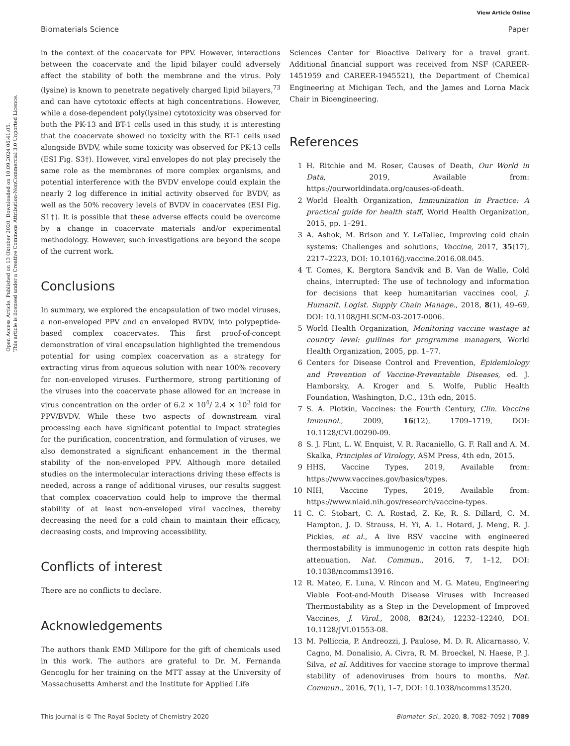View Article Online
Biomaterials Science Paper
Open Access Article. Published on 13 Oktober 2020. Downloaded on 10.09.2024 06:41:05.
This article is licensed under a Creative Commons Attribution-NonCommercial 3.0 Unported Licence.
in the context of the coacervate for PPV. However, interactions between the coacervate and the lipid bilayer could adversely affect the stability of both the membrane and the virus. Poly (lysine) is known to penetrate negatively charged lipid bilayers,<sup>73</sup> and can have cytotoxic effects at high concentrations. However, while a dose-dependent poly(lysine) cytotoxicity was observed for both the PK-13 and BT-1 cells used in this study, it is interesting that the coacervate showed no toxicity with the BT-1 cells used alongside BVDV, while some toxicity was observed for PK-13 cells (ESI Fig. S3†). However, viral envelopes do not play precisely the same role as the membranes of more complex organisms, and potential interference with the BVDV envelope could explain the nearly 2 log difference in initial activity observed for BVDV, as well as the 50% recovery levels of BVDV in coacervates (ESI Fig. S1†). It is possible that these adverse effects could be overcome by a change in coacervate materials and/or experimental methodology. However, such investigations are beyond the scope of the current work.
Conclusions
In summary, we explored the encapsulation of two model viruses, a non-enveloped PPV and an enveloped BVDV, into polypeptide-based complex coacervates. This first proof-of-concept demonstration of viral encapsulation highlighted the tremendous potential for using complex coacervation as a strategy for extracting virus from aqueous solution with near 100% recovery for non-enveloped viruses. Furthermore, strong partitioning of the viruses into the coacervate phase allowed for an increase in virus concentration on the order of 6.2 × 10<sup>4</sup>/ 2.4 × 10<sup>3</sup> fold for PPV/BVDV. While these two aspects of downstream viral processing each have significant potential to impact strategies for the purification, concentration, and formulation of viruses, we also demonstrated a significant enhancement in the thermal stability of the non-enveloped PPV. Although more detailed studies on the intermolecular interactions driving these effects is needed, across a range of additional viruses, our results suggest that complex coacervation could help to improve the thermal stability of at least non-enveloped viral vaccines, thereby decreasing the need for a cold chain to maintain their efficacy, decreasing costs, and improving accessibility.
Conflicts of interest
There are no conflicts to declare.
Acknowledgements
The authors thank EMD Millipore for the gift of chemicals used in this work. The authors are grateful to Dr. M. Fernanda Gencoglu for her training on the MTT assay at the University of Massachusetts Amherst and the Institute for Applied Life
Sciences Center for Bioactive Delivery for a travel grant. Additional financial support was received from NSF (CAREER-1451959 and CAREER-1945521), the Department of Chemical Engineering at Michigan Tech, and the James and Lorna Mack Chair in Bioengineering.
References
1 H. Ritchie and M. Roser, Causes of Death, Our World in Data, 2019, Available from: https://ourworldindata.org/causes-of-death.
2 World Health Organization, Immunization in Practice: A practical guide for health staff, World Health Organization, 2015, pp. 1–291.
3 A. Ashok, M. Brison and Y. LeTallec, Improving cold chain systems: Challenges and solutions, Vaccine, 2017, 35(17), 2217–2223, DOI: 10.1016/j.vaccine.2016.08.045.
4 T. Comes, K. Bergtora Sandvik and B. Van de Walle, Cold chains, interrupted: The use of technology and information for decisions that keep humanitarian vaccines cool, J. Humanit. Logist. Supply Chain Manage., 2018, 8(1), 49–69, DOI: 10.1108/JHLSCM-03-2017-0006.
5 World Health Organization, Monitoring vaccine wastage at country level: guilines for programme managers, World Health Organization, 2005, pp. 1–77.
6 Centers for Disease Control and Prevention, Epidemiology and Prevention of Vaccine-Preventable Diseases, ed. J. Hamborsky, A. Kroger and S. Wolfe, Public Health Foundation, Washington, D.C., 13th edn, 2015.
7 S. A. Plotkin, Vaccines: the Fourth Century, Clin. Vaccine Immunol., 2009, 16(12), 1709–1719, DOI: 10.1128/CVI.00290-09.
8 S. J. Flint, L. W. Enquist, V. R. Racaniello, G. F. Rall and A. M. Skalka, Principles of Virology, ASM Press, 4th edn, 2015.
9 HHS, Vaccine Types, 2019, Available from: https://www.vaccines.gov/basics/types.
10 NIH, Vaccine Types, 2019, Available from: https://www.niaid.nih.gov/research/vaccine-types.
11 C. C. Stobart, C. A. Rostad, Z. Ke, R. S. Dillard, C. M. Hampton, J. D. Strauss, H. Yi, A. L. Hotard, J. Meng, R. J. Pickles, et al., A live RSV vaccine with engineered thermostability is immunogenic in cotton rats despite high attenuation, Nat. Commun., 2016, 7, 1–12, DOI: 10.1038/ncomms13916.
12 R. Mateo, E. Luna, V. Rincon and M. G. Mateu, Engineering Viable Foot-and-Mouth Disease Viruses with Increased Thermostability as a Step in the Development of Improved Vaccines, J. Virol., 2008, 82(24), 12232–12240, DOI: 10.1128/JVI.01553-08.
13 M. Pelliccia, P. Andreozzi, J. Paulose, M. D. R. Alicarnasso, V. Cagno, M. Donalisio, A. Civra, R. M. Broeckel, N. Haese, P. J. Silva, et al. Additives for vaccine storage to improve thermal stability of adenoviruses from hours to months, Nat. Commun., 2016, 7(1), 1–7, DOI: 10.1038/ncomms13520.
This journal is © The Royal Society of Chemistry 2020 Biomater. Sci., 2020, 8, 7082–7092 | 7089